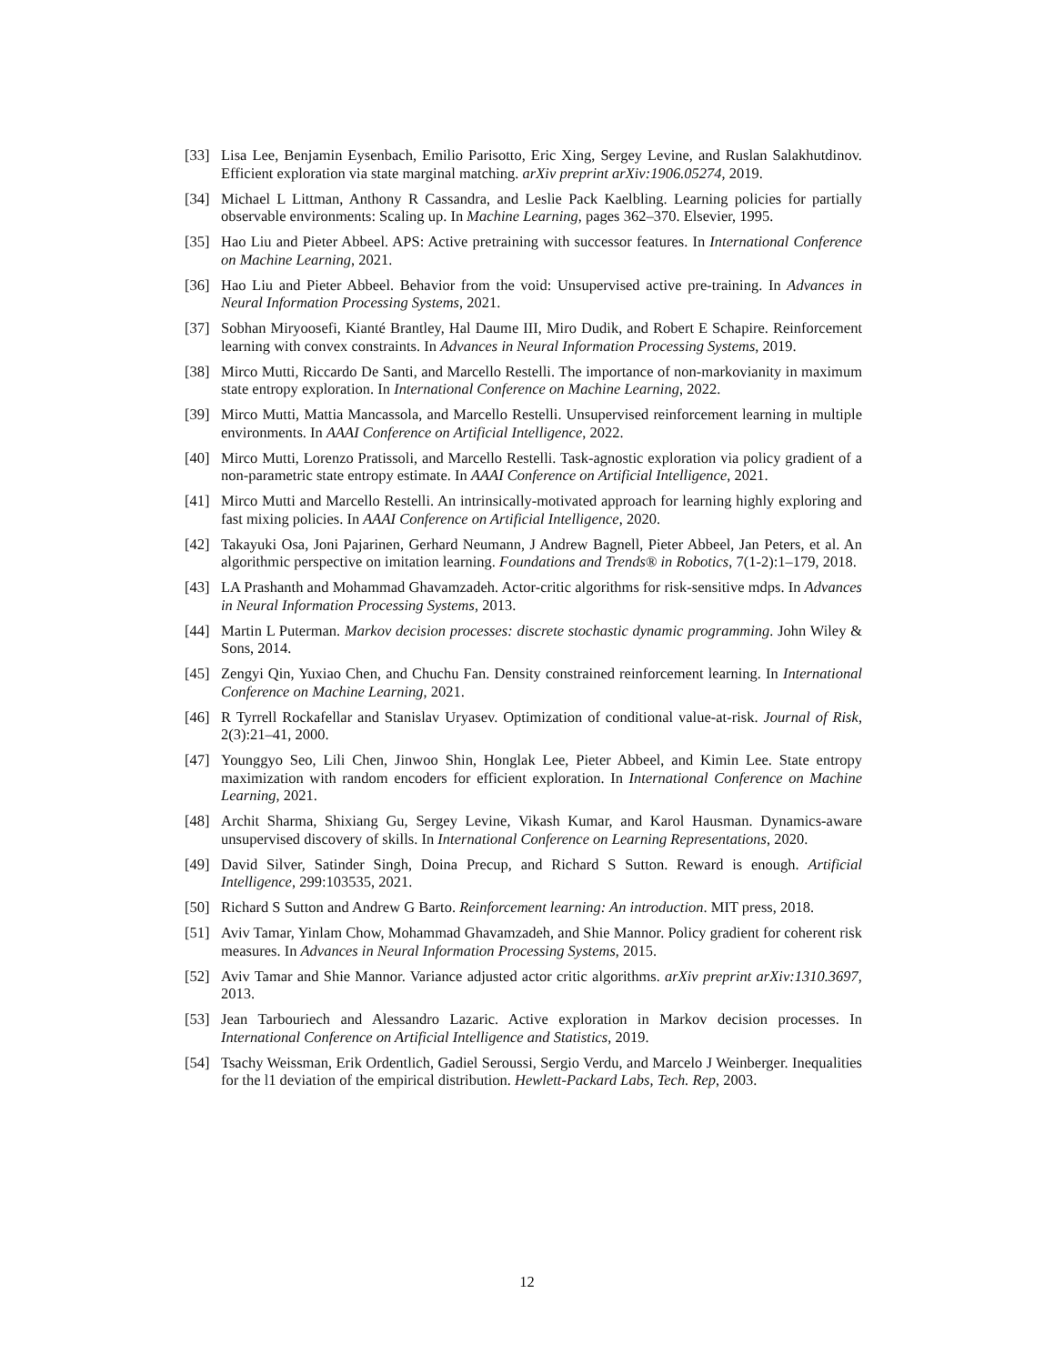[33] Lisa Lee, Benjamin Eysenbach, Emilio Parisotto, Eric Xing, Sergey Levine, and Ruslan Salakhutdinov. Efficient exploration via state marginal matching. arXiv preprint arXiv:1906.05274, 2019.
[34] Michael L Littman, Anthony R Cassandra, and Leslie Pack Kaelbling. Learning policies for partially observable environments: Scaling up. In Machine Learning, pages 362–370. Elsevier, 1995.
[35] Hao Liu and Pieter Abbeel. APS: Active pretraining with successor features. In International Conference on Machine Learning, 2021.
[36] Hao Liu and Pieter Abbeel. Behavior from the void: Unsupervised active pre-training. In Advances in Neural Information Processing Systems, 2021.
[37] Sobhan Miryoosefi, Kianté Brantley, Hal Daume III, Miro Dudik, and Robert E Schapire. Reinforcement learning with convex constraints. In Advances in Neural Information Processing Systems, 2019.
[38] Mirco Mutti, Riccardo De Santi, and Marcello Restelli. The importance of non-markovianity in maximum state entropy exploration. In International Conference on Machine Learning, 2022.
[39] Mirco Mutti, Mattia Mancassola, and Marcello Restelli. Unsupervised reinforcement learning in multiple environments. In AAAI Conference on Artificial Intelligence, 2022.
[40] Mirco Mutti, Lorenzo Pratissoli, and Marcello Restelli. Task-agnostic exploration via policy gradient of a non-parametric state entropy estimate. In AAAI Conference on Artificial Intelligence, 2021.
[41] Mirco Mutti and Marcello Restelli. An intrinsically-motivated approach for learning highly exploring and fast mixing policies. In AAAI Conference on Artificial Intelligence, 2020.
[42] Takayuki Osa, Joni Pajarinen, Gerhard Neumann, J Andrew Bagnell, Pieter Abbeel, Jan Peters, et al. An algorithmic perspective on imitation learning. Foundations and Trends® in Robotics, 7(1-2):1–179, 2018.
[43] LA Prashanth and Mohammad Ghavamzadeh. Actor-critic algorithms for risk-sensitive mdps. In Advances in Neural Information Processing Systems, 2013.
[44] Martin L Puterman. Markov decision processes: discrete stochastic dynamic programming. John Wiley & Sons, 2014.
[45] Zengyi Qin, Yuxiao Chen, and Chuchu Fan. Density constrained reinforcement learning. In International Conference on Machine Learning, 2021.
[46] R Tyrrell Rockafellar and Stanislav Uryasev. Optimization of conditional value-at-risk. Journal of Risk, 2(3):21–41, 2000.
[47] Younggyo Seo, Lili Chen, Jinwoo Shin, Honglak Lee, Pieter Abbeel, and Kimin Lee. State entropy maximization with random encoders for efficient exploration. In International Conference on Machine Learning, 2021.
[48] Archit Sharma, Shixiang Gu, Sergey Levine, Vikash Kumar, and Karol Hausman. Dynamics-aware unsupervised discovery of skills. In International Conference on Learning Representations, 2020.
[49] David Silver, Satinder Singh, Doina Precup, and Richard S Sutton. Reward is enough. Artificial Intelligence, 299:103535, 2021.
[50] Richard S Sutton and Andrew G Barto. Reinforcement learning: An introduction. MIT press, 2018.
[51] Aviv Tamar, Yinlam Chow, Mohammad Ghavamzadeh, and Shie Mannor. Policy gradient for coherent risk measures. In Advances in Neural Information Processing Systems, 2015.
[52] Aviv Tamar and Shie Mannor. Variance adjusted actor critic algorithms. arXiv preprint arXiv:1310.3697, 2013.
[53] Jean Tarbouriech and Alessandro Lazaric. Active exploration in Markov decision processes. In International Conference on Artificial Intelligence and Statistics, 2019.
[54] Tsachy Weissman, Erik Ordentlich, Gadiel Seroussi, Sergio Verdu, and Marcelo J Weinberger. Inequalities for the l1 deviation of the empirical distribution. Hewlett-Packard Labs, Tech. Rep, 2003.
12